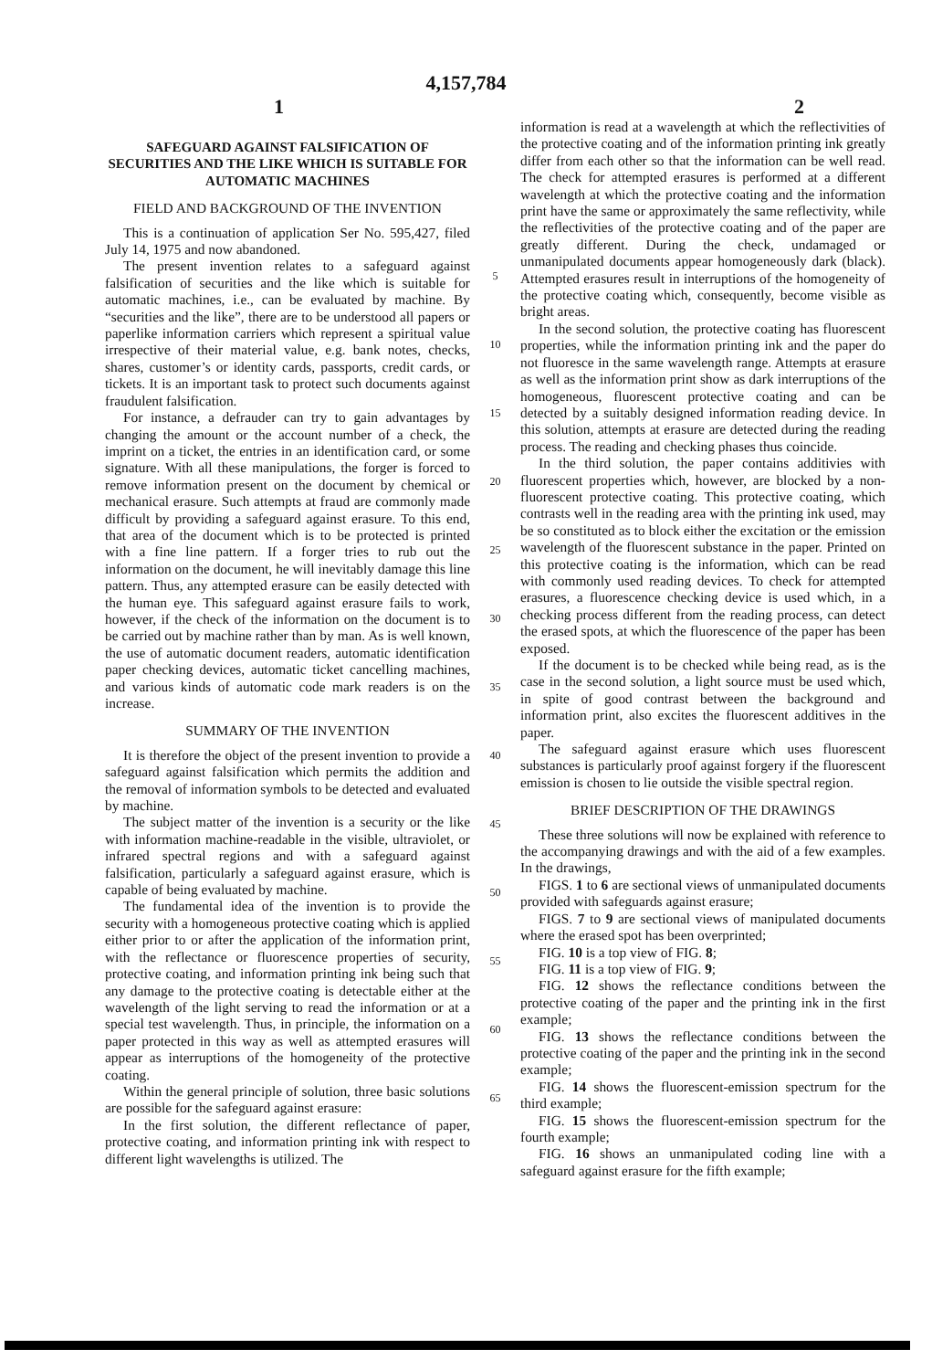4,157,784
1 2
SAFEGUARD AGAINST FALSIFICATION OF SECURITIES AND THE LIKE WHICH IS SUITABLE FOR AUTOMATIC MACHINES
FIELD AND BACKGROUND OF THE INVENTION
This is a continuation of application Ser No. 595,427, filed July 14, 1975 and now abandoned.
The present invention relates to a safeguard against falsification of securities and the like which is suitable for automatic machines, i.e., can be evaluated by machine. By “securities and the like”, there are to be understood all papers or paperlike information carriers which represent a spiritual value irrespective of their material value, e.g. bank notes, checks, shares, customer’s or identity cards, passports, credit cards, or tickets. It is an important task to protect such documents against fraudulent falsification.
For instance, a defrauder can try to gain advantages by changing the amount or the account number of a check, the imprint on a ticket, the entries in an identification card, or some signature. With all these manipulations, the forger is forced to remove information present on the document by chemical or mechanical erasure. Such attempts at fraud are commonly made difficult by providing a safeguard against erasure. To this end, that area of the document which is to be protected is printed with a fine line pattern. If a forger tries to rub out the information on the document, he will inevitably damage this line pattern. Thus, any attempted erasure can be easily detected with the human eye. This safeguard against erasure fails to work, however, if the check of the information on the document is to be carried out by machine rather than by man. As is well known, the use of automatic document readers, automatic identification paper checking devices, automatic ticket cancelling machines, and various kinds of automatic code mark readers is on the increase.
SUMMARY OF THE INVENTION
It is therefore the object of the present invention to provide a safeguard against falsification which permits the addition and the removal of information symbols to be detected and evaluated by machine.
The subject matter of the invention is a security or the like with information machine-readable in the visible, ultraviolet, or infrared spectral regions and with a safeguard against falsification, particularly a safeguard against erasure, which is capable of being evaluated by machine.
The fundamental idea of the invention is to provide the security with a homogeneous protective coating which is applied either prior to or after the application of the information print, with the reflectance or fluorescence properties of security, protective coating, and information printing ink being such that any damage to the protective coating is detectable either at the wavelength of the light serving to read the information or at a special test wavelength. Thus, in principle, the information on a paper protected in this way as well as attempted erasures will appear as interruptions of the homogeneity of the protective coating.
Within the general principle of solution, three basic solutions are possible for the safeguard against erasure:
In the first solution, the different reflectance of paper, protective coating, and information printing ink with respect to different light wavelengths is utilized. The
5
10
15
20
25
30
35
40
45
50
55
60
65
information is read at a wavelength at which the reflectivities of the protective coating and of the information printing ink greatly differ from each other so that the information can be well read. The check for attempted erasures is performed at a different wavelength at which the protective coating and the information print have the same or approximately the same reflectivity, while the reflectivities of the protective coating and of the paper are greatly different. During the check, undamaged or unmanipulated documents appear homogeneously dark (black). Attempted erasures result in interruptions of the homogeneity of the protective coating which, consequently, become visible as bright areas.
In the second solution, the protective coating has fluorescent properties, while the information printing ink and the paper do not fluoresce in the same wavelength range. Attempts at erasure as well as the information print show as dark interruptions of the homogeneous, fluorescent protective coating and can be detected by a suitably designed information reading device. In this solution, attempts at erasure are detected during the reading process. The reading and checking phases thus coincide.
In the third solution, the paper contains additivies with fluorescent properties which, however, are blocked by a non-fluorescent protective coating. This protective coating, which contrasts well in the reading area with the printing ink used, may be so constituted as to block either the excitation or the emission wavelength of the fluorescent substance in the paper. Printed on this protective coating is the information, which can be read with commonly used reading devices. To check for attempted erasures, a fluorescence checking device is used which, in a checking process different from the reading process, can detect the erased spots, at which the fluorescence of the paper has been exposed.
If the document is to be checked while being read, as is the case in the second solution, a light source must be used which, in spite of good contrast between the background and information print, also excites the fluorescent additives in the paper.
The safeguard against erasure which uses fluorescent substances is particularly proof against forgery if the fluorescent emission is chosen to lie outside the visible spectral region.
BRIEF DESCRIPTION OF THE DRAWINGS
These three solutions will now be explained with reference to the accompanying drawings and with the aid of a few examples. In the drawings,
FIGS. 1 to 6 are sectional views of unmanipulated documents provided with safeguards against erasure;
FIGS. 7 to 9 are sectional views of manipulated documents where the erased spot has been overprinted;
FIG. 10 is a top view of FIG. 8;
FIG. 11 is a top view of FIG. 9;
FIG. 12 shows the reflectance conditions between the protective coating of the paper and the printing ink in the first example;
FIG. 13 shows the reflectance conditions between the protective coating of the paper and the printing ink in the second example;
FIG. 14 shows the fluorescent-emission spectrum for the third example;
FIG. 15 shows the fluorescent-emission spectrum for the fourth example;
FIG. 16 shows an unmanipulated coding line with a safeguard against erasure for the fifth example;